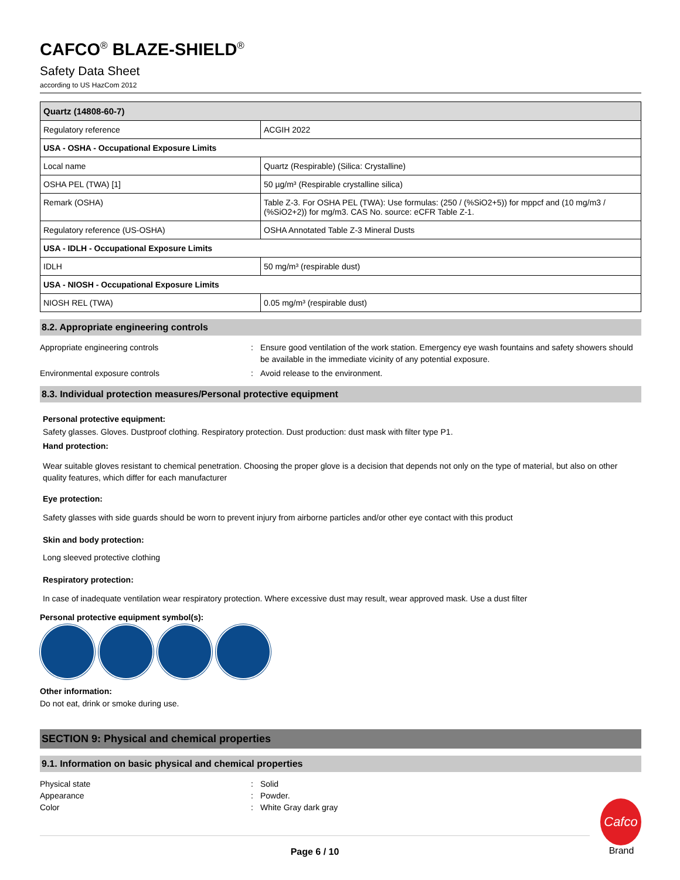CAFCO<sup>®</sup> BLAZE-SHIELD<sup>®</sup>
Safety Data Sheet
according to US HazCom 2012
| Quartz (14808-60-7) | |
| --- | --- |
| Regulatory reference | ACGIH 2022 |
| USA - OSHA - Occupational Exposure Limits | |
| Local name | Quartz (Respirable) (Silica: Crystalline) |
| OSHA PEL (TWA) [1] | 50 µg/m³ (Respirable crystalline silica) |
| Remark (OSHA) | Table Z-3. For OSHA PEL (TWA): Use formulas: (250 / (%SiO2+5)) for mppcf and (10 mg/m3 / (%SiO2+2)) for mg/m3. CAS No. source: eCFR Table Z-1. |
| Regulatory reference (US-OSHA) | OSHA Annotated Table Z-3 Mineral Dusts |
| USA - IDLH - Occupational Exposure Limits | |
| IDLH | 50 mg/m³ (respirable dust) |
| USA - NIOSH - Occupational Exposure Limits | |
| NIOSH REL (TWA) | 0.05 mg/m³ (respirable dust) |
8.2. Appropriate engineering controls
Appropriate engineering controls : Ensure good ventilation of the work station. Emergency eye wash fountains and safety showers should be available in the immediate vicinity of any potential exposure.
Environmental exposure controls : Avoid release to the environment.
8.3. Individual protection measures/Personal protective equipment
Personal protective equipment:
Safety glasses. Gloves. Dustproof clothing. Respiratory protection. Dust production: dust mask with filter type P1.
Hand protection:
Wear suitable gloves resistant to chemical penetration. Choosing the proper glove is a decision that depends not only on the type of material, but also on other quality features, which differ for each manufacturer
Eye protection:
Safety glasses with side guards should be worn to prevent injury from airborne particles and/or other eye contact with this product
Skin and body protection:
Long sleeved protective clothing
Respiratory protection:
In case of inadequate ventilation wear respiratory protection. Where excessive dust may result, wear approved mask. Use a dust filter
Personal protective equipment symbol(s):
Other information:
Do not eat, drink or smoke during use.
SECTION 9: Physical and chemical properties
9.1. Information on basic physical and chemical properties
Physical state : Solid
Appearance : Powder.
Color : White Gray dark gray
Page 6 / 10
Cafco
Brand